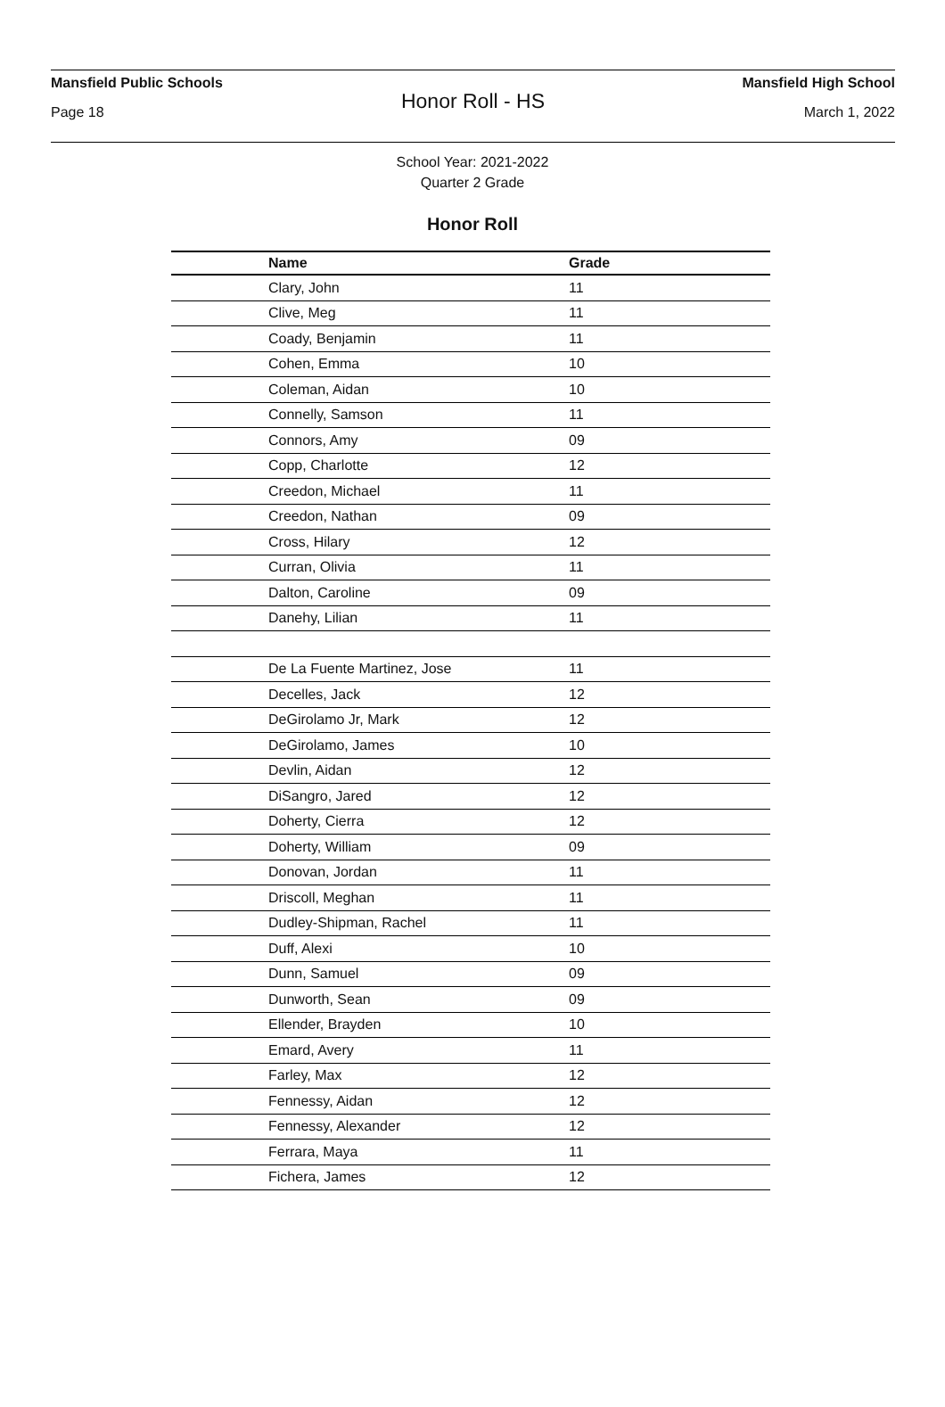Mansfield Public Schools Mansfield High School
Honor Roll - HS
Page 18 March 1, 2022
School Year: 2021-2022
Quarter 2 Grade
Honor Roll
| Name | Grade |
| --- | --- |
| Clary, John | 11 |
| Clive, Meg | 11 |
| Coady, Benjamin | 11 |
| Cohen, Emma | 10 |
| Coleman, Aidan | 10 |
| Connelly, Samson | 11 |
| Connors, Amy | 09 |
| Copp, Charlotte | 12 |
| Creedon, Michael | 11 |
| Creedon, Nathan | 09 |
| Cross, Hilary | 12 |
| Curran, Olivia | 11 |
| Dalton, Caroline | 09 |
| Danehy, Lilian | 11 |
| De La Fuente Martinez, Jose | 11 |
| Decelles, Jack | 12 |
| DeGirolamo Jr, Mark | 12 |
| DeGirolamo, James | 10 |
| Devlin, Aidan | 12 |
| DiSangro, Jared | 12 |
| Doherty, Cierra | 12 |
| Doherty, William | 09 |
| Donovan, Jordan | 11 |
| Driscoll, Meghan | 11 |
| Dudley-Shipman, Rachel | 11 |
| Duff, Alexi | 10 |
| Dunn, Samuel | 09 |
| Dunworth, Sean | 09 |
| Ellender, Brayden | 10 |
| Emard, Avery | 11 |
| Farley, Max | 12 |
| Fennessy, Aidan | 12 |
| Fennessy, Alexander | 12 |
| Ferrara, Maya | 11 |
| Fichera, James | 12 |